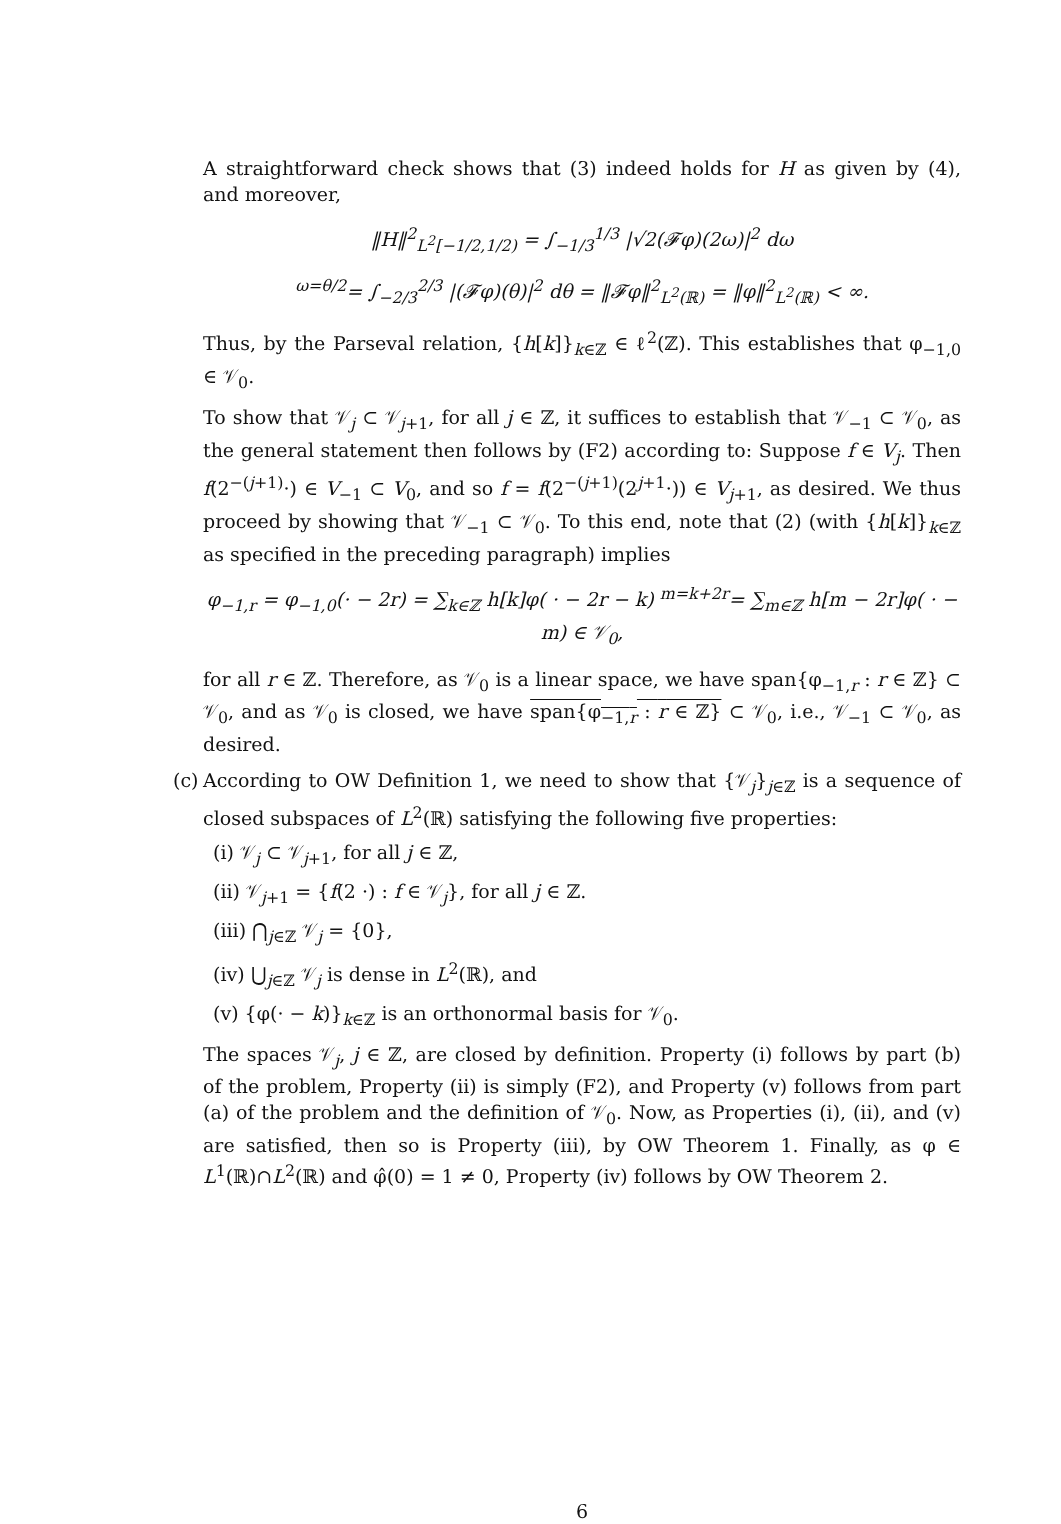A straightforward check shows that (3) indeed holds for H as given by (4), and moreover,
‖H‖<sup>2</sup><sub>L<sup>2</sup>[−1/2,1/2)</sub> = ∫<sub>−1/3</sub><sup>1/3</sup> |√2(𝓕φ)(2ω)|<sup>2</sup> dω
<sup>ω=θ/2</sup>= ∫<sub>−2/3</sub><sup>2/3</sup> |(𝓕φ)(θ)|<sup>2</sup> dθ = ‖𝓕φ‖<sup>2</sup><sub>L<sup>2</sup>(ℝ)</sub> = ‖φ‖<sup>2</sup><sub>L<sup>2</sup>(ℝ)</sub> < ∞.
Thus, by the Parseval relation, {h[k]}<sub>k∈ℤ</sub> ∈ ℓ<sup>2</sup>(ℤ). This establishes that φ<sub>−1,0</sub> ∈ 𝒱<sub>0</sub>.
To show that 𝒱<sub>j</sub> ⊂ 𝒱<sub>j+1</sub>, for all j ∈ ℤ, it suffices to establish that 𝒱<sub>−1</sub> ⊂ 𝒱<sub>0</sub>, as the general statement then follows by (F2) according to: Suppose f ∈ V<sub>j</sub>. Then f(2<sup>−(j+1)</sup>·) ∈ V<sub>−1</sub> ⊂ V<sub>0</sub>, and so f = f(2<sup>−(j+1)</sup>(2<sup>j+1</sup>·)) ∈ V<sub>j+1</sub>, as desired. We thus proceed by showing that 𝒱<sub>−1</sub> ⊂ 𝒱<sub>0</sub>. To this end, note that (2) (with {h[k]}<sub>k∈ℤ</sub> as specified in the preceding paragraph) implies
φ<sub>−1,r</sub> = φ<sub>−1,0</sub>(· − 2r) = ∑<sub>k∈ℤ</sub> h[k]φ( · − 2r − k) <sup>m=k+2r</sup>= ∑<sub>m∈ℤ</sub> h[m − 2r]φ( · − m) ∈ 𝒱<sub>0</sub>,
for all r ∈ ℤ. Therefore, as 𝒱<sub>0</sub> is a linear space, we have span{φ<sub>−1,r</sub> : r ∈ ℤ} ⊂ 𝒱<sub>0</sub>, and as 𝒱<sub>0</sub> is closed, we have span{φ<sub>−1,r</sub> : r ∈ ℤ} ⊂ 𝒱<sub>0</sub>, i.e., 𝒱<sub>−1</sub> ⊂ 𝒱<sub>0</sub>, as desired.
(c) According to OW Definition 1, we need to show that {𝒱<sub>j</sub>}<sub>j∈ℤ</sub> is a sequence of closed subspaces of L<sup>2</sup>(ℝ) satisfying the following five properties:
(i) 𝒱<sub>j</sub> ⊂ 𝒱<sub>j+1</sub>, for all j ∈ ℤ,
(ii) 𝒱<sub>j+1</sub> = {f(2 ·) : f ∈ 𝒱<sub>j</sub>}, for all j ∈ ℤ.
(iii) ⋂<sub>j∈ℤ</sub> 𝒱<sub>j</sub> = {0},
(iv) ⋃<sub>j∈ℤ</sub> 𝒱<sub>j</sub> is dense in L<sup>2</sup>(ℝ), and
(v) {φ(· − k)}<sub>k∈ℤ</sub> is an orthonormal basis for 𝒱<sub>0</sub>.
The spaces 𝒱<sub>j</sub>, j ∈ ℤ, are closed by definition. Property (i) follows by part (b) of the problem, Property (ii) is simply (F2), and Property (v) follows from part (a) of the problem and the definition of 𝒱<sub>0</sub>. Now, as Properties (i), (ii), and (v) are satisfied, then so is Property (iii), by OW Theorem 1. Finally, as φ ∈ L<sup>1</sup>(ℝ)∩L<sup>2</sup>(ℝ) and φ̂(0) = 1 ≠ 0, Property (iv) follows by OW Theorem 2.
6